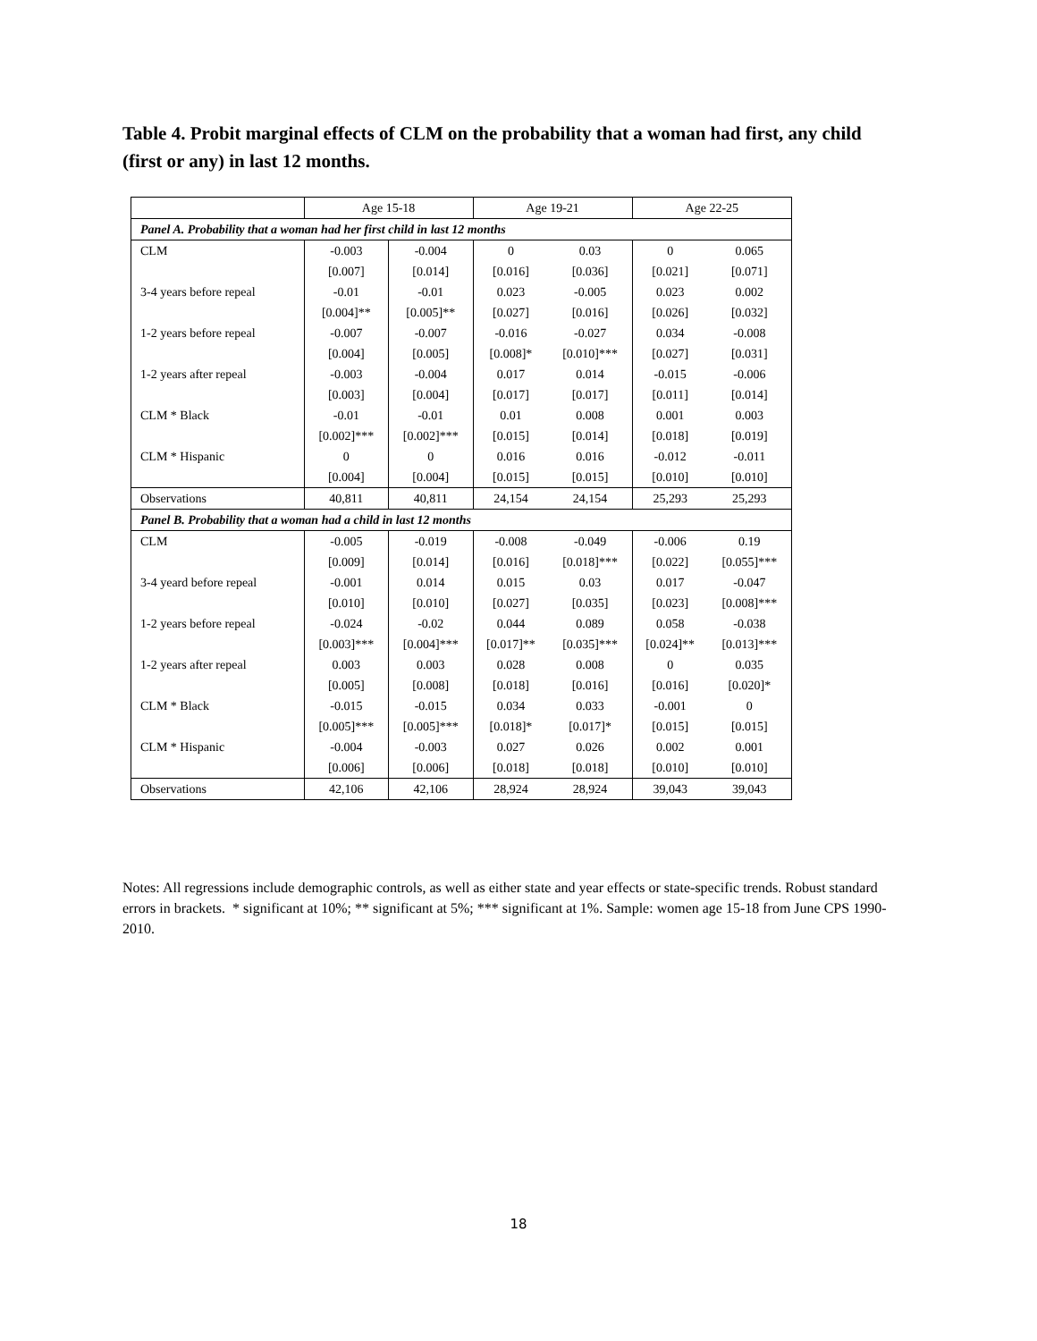Table 4. Probit marginal effects of CLM on the probability that a woman had first, any child (first or any) in last 12 months.
| | Age 15-18 | | Age 19-21 | | Age 22-25 | |
| --- | --- | --- | --- | --- | --- | --- |
| Panel A. Probability that a woman had her first child in last 12 months | | | | | | |
| CLM | -0.003 | -0.004 | 0 | 0.03 | 0 | 0.065 |
| | [0.007] | [0.014] | [0.016] | [0.036] | [0.021] | [0.071] |
| 3-4 years before repeal | -0.01 | -0.01 | 0.023 | -0.005 | 0.023 | 0.002 |
| | [0.004]** | [0.005]** | [0.027] | [0.016] | [0.026] | [0.032] |
| 1-2 years before repeal | -0.007 | -0.007 | -0.016 | -0.027 | 0.034 | -0.008 |
| | [0.004] | [0.005] | [0.008]* | [0.010]*** | [0.027] | [0.031] |
| 1-2 years after repeal | -0.003 | -0.004 | 0.017 | 0.014 | -0.015 | -0.006 |
| | [0.003] | [0.004] | [0.017] | [0.017] | [0.011] | [0.014] |
| CLM * Black | -0.01 | -0.01 | 0.01 | 0.008 | 0.001 | 0.003 |
| | [0.002]*** | [0.002]*** | [0.015] | [0.014] | [0.018] | [0.019] |
| CLM * Hispanic | 0 | 0 | 0.016 | 0.016 | -0.012 | -0.011 |
| | [0.004] | [0.004] | [0.015] | [0.015] | [0.010] | [0.010] |
| Observations | 40,811 | 40,811 | 24,154 | 24,154 | 25,293 | 25,293 |
| Panel B. Probability that a woman had a child in last 12 months | | | | | | |
| CLM | -0.005 | -0.019 | -0.008 | -0.049 | -0.006 | 0.19 |
| | [0.009] | [0.014] | [0.016] | [0.018]*** | [0.022] | [0.055]*** |
| 3-4 yeard before repeal | -0.001 | 0.014 | 0.015 | 0.03 | 0.017 | -0.047 |
| | [0.010] | [0.010] | [0.027] | [0.035] | [0.023] | [0.008]*** |
| 1-2 years before repeal | -0.024 | -0.02 | 0.044 | 0.089 | 0.058 | -0.038 |
| | [0.003]*** | [0.004]*** | [0.017]** | [0.035]*** | [0.024]** | [0.013]*** |
| 1-2 years after repeal | 0.003 | 0.003 | 0.028 | 0.008 | 0 | 0.035 |
| | [0.005] | [0.008] | [0.018] | [0.016] | [0.016] | [0.020]* |
| CLM * Black | -0.015 | -0.015 | 0.034 | 0.033 | -0.001 | 0 |
| | [0.005]*** | [0.005]*** | [0.018]* | [0.017]* | [0.015] | [0.015] |
| CLM * Hispanic | -0.004 | -0.003 | 0.027 | 0.026 | 0.002 | 0.001 |
| | [0.006] | [0.006] | [0.018] | [0.018] | [0.010] | [0.010] |
| Observations | 42,106 | 42,106 | 28,924 | 28,924 | 39,043 | 39,043 |
Notes: All regressions include demographic controls, as well as either state and year effects or state-specific trends. Robust standard errors in brackets. * significant at 10%; ** significant at 5%; *** significant at 1%. Sample: women age 15-18 from June CPS 1990-2010.
18